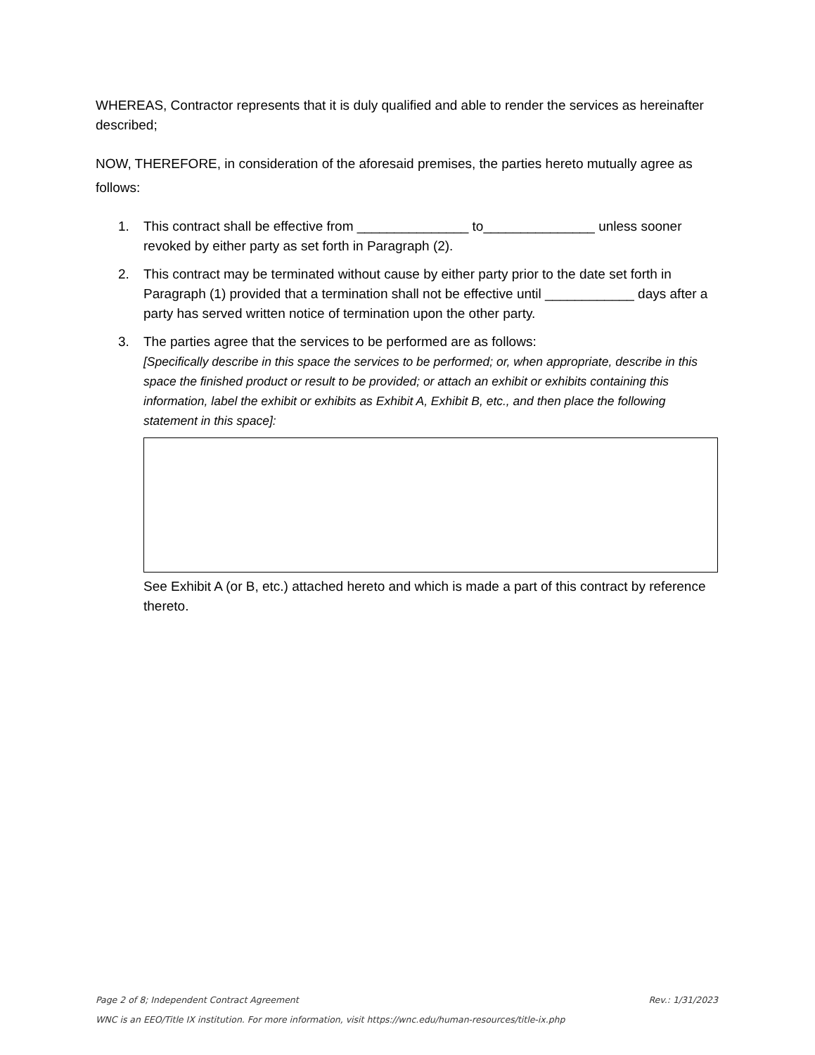WHEREAS, Contractor represents that it is duly qualified and able to render the services as hereinafter described;
NOW, THEREFORE, in consideration of the aforesaid premises, the parties hereto mutually agree as follows:
1. This contract shall be effective from _______________ to_______________ unless sooner revoked by either party as set forth in Paragraph (2).
2. This contract may be terminated without cause by either party prior to the date set forth in Paragraph (1) provided that a termination shall not be effective until ____________ days after a party has served written notice of termination upon the other party.
3. The parties agree that the services to be performed are as follows:
[Specifically describe in this space the services to be performed; or, when appropriate, describe in this space the finished product or result to be provided; or attach an exhibit or exhibits containing this information, label the exhibit or exhibits as Exhibit A, Exhibit B, etc., and then place the following statement in this space]:
See Exhibit A (or B, etc.) attached hereto and which is made a part of this contract by reference thereto.
Page 2 of 8; Independent Contract Agreement Rev.: 1/31/2023
WNC is an EEO/Title IX institution. For more information, visit https://wnc.edu/human-resources/title-ix.php